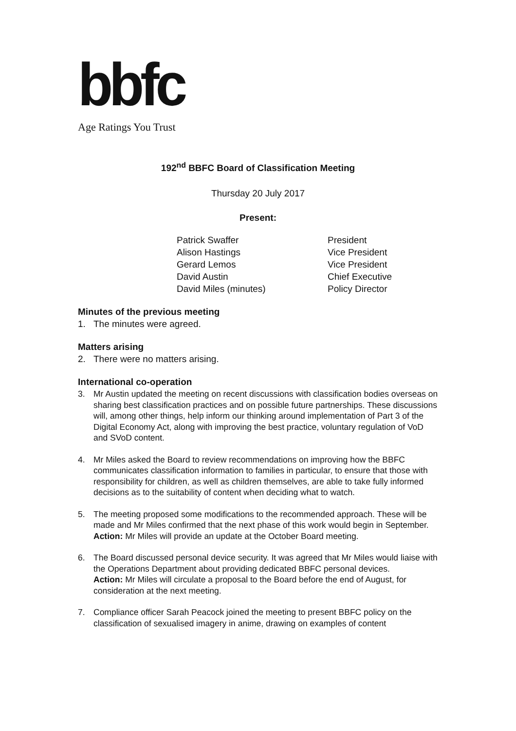bbfc
Age Ratings You Trust
192<sup>nd</sup> BBFC Board of Classification Meeting
Thursday 20 July 2017
Present:
| Patrick Swaffer | President |
| Alison Hastings | Vice President |
| Gerard Lemos | Vice President |
| David Austin | Chief Executive |
| David Miles (minutes) | Policy Director |
Minutes of the previous meeting
1. The minutes were agreed.
Matters arising
2. There were no matters arising.
International co-operation
3. Mr Austin updated the meeting on recent discussions with classification bodies overseas on sharing best classification practices and on possible future partnerships. These discussions will, among other things, help inform our thinking around implementation of Part 3 of the Digital Economy Act, along with improving the best practice, voluntary regulation of VoD and SVoD content.
4. Mr Miles asked the Board to review recommendations on improving how the BBFC communicates classification information to families in particular, to ensure that those with responsibility for children, as well as children themselves, are able to take fully informed decisions as to the suitability of content when deciding what to watch.
5. The meeting proposed some modifications to the recommended approach. These will be made and Mr Miles confirmed that the next phase of this work would begin in September.
Action: Mr Miles will provide an update at the October Board meeting.
6. The Board discussed personal device security. It was agreed that Mr Miles would liaise with the Operations Department about providing dedicated BBFC personal devices.
Action: Mr Miles will circulate a proposal to the Board before the end of August, for consideration at the next meeting.
7. Compliance officer Sarah Peacock joined the meeting to present BBFC policy on the classification of sexualised imagery in anime, drawing on examples of content